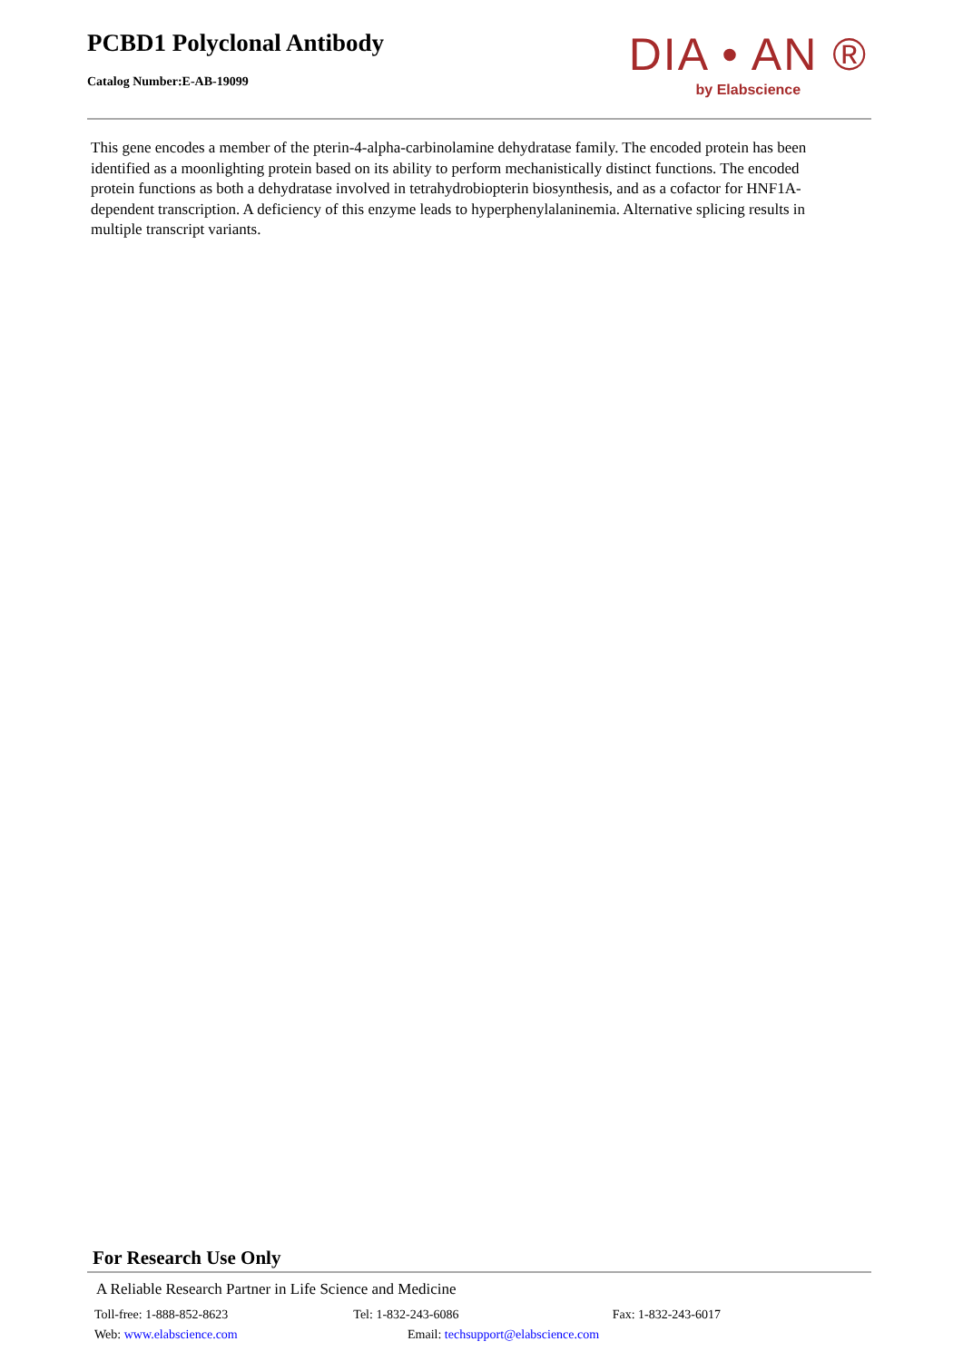PCBD1 Polyclonal Antibody
Catalog Number:E-AB-19099
DIA • AN ®
by Elabscience
This gene encodes a member of the pterin-4-alpha-carbinolamine dehydratase family. The encoded protein has been identified as a moonlighting protein based on its ability to perform mechanistically distinct functions. The encoded protein functions as both a dehydratase involved in tetrahydrobiopterin biosynthesis, and as a cofactor for HNF1A-dependent transcription. A deficiency of this enzyme leads to hyperphenylalaninemia. Alternative splicing results in multiple transcript variants.
For Research Use Only
A Reliable Research Partner in Life Science and Medicine
Toll-free: 1-888-852-8623 Tel: 1-832-243-6086 Fax: 1-832-243-6017
Web: www.elabscience.com Email: techsupport@elabscience.com